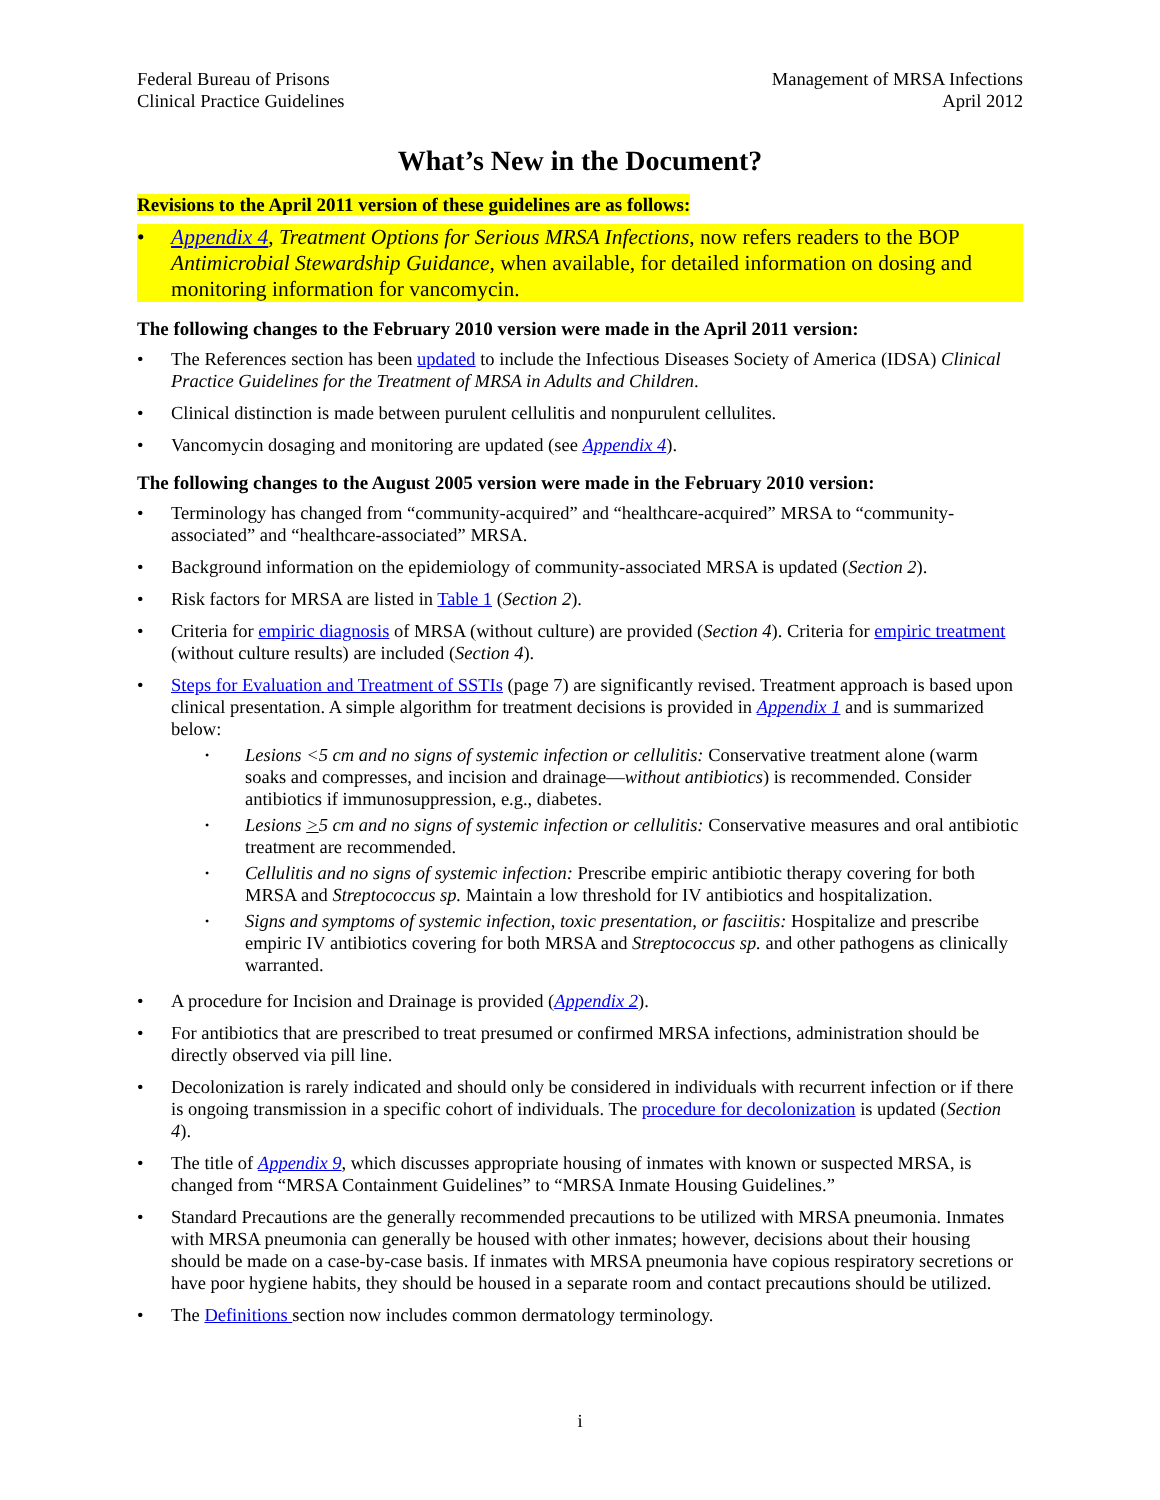Federal Bureau of Prisons
Clinical Practice Guidelines
Management of MRSA Infections
April 2012
What’s New in the Document?
Revisions to the April 2011 version of these guidelines are as follows:
• Appendix 4, Treatment Options for Serious MRSA Infections, now refers readers to the BOP Antimicrobial Stewardship Guidance, when available, for detailed information on dosing and monitoring information for vancomycin.
The following changes to the February 2010 version were made in the April 2011 version:
• The References section has been updated to include the Infectious Diseases Society of America (IDSA) Clinical Practice Guidelines for the Treatment of MRSA in Adults and Children.
• Clinical distinction is made between purulent cellulitis and nonpurulent cellulites.
• Vancomycin dosaging and monitoring are updated (see Appendix 4).
The following changes to the August 2005 version were made in the February 2010 version:
• Terminology has changed from “community-acquired” and “healthcare-acquired” MRSA to “community-associated” and “healthcare-associated” MRSA.
• Background information on the epidemiology of community-associated MRSA is updated (Section 2).
• Risk factors for MRSA are listed in Table 1 (Section 2).
• Criteria for empiric diagnosis of MRSA (without culture) are provided (Section 4). Criteria for empiric treatment (without culture results) are included (Section 4).
• Steps for Evaluation and Treatment of SSTIs (page 7) are significantly revised. Treatment approach is based upon clinical presentation. A simple algorithm for treatment decisions is provided in Appendix 1 and is summarized below:
• Lesions <5 cm and no signs of systemic infection or cellulitis: Conservative treatment alone (warm soaks and compresses, and incision and drainage—without antibiotics) is recommended. Consider antibiotics if immunosuppression, e.g., diabetes.
• Lesions >5 cm and no signs of systemic infection or cellulitis: Conservative measures and oral antibiotic treatment are recommended.
• Cellulitis and no signs of systemic infection: Prescribe empiric antibiotic therapy covering for both MRSA and Streptococcus sp. Maintain a low threshold for IV antibiotics and hospitalization.
• Signs and symptoms of systemic infection, toxic presentation, or fasciitis: Hospitalize and prescribe empiric IV antibiotics covering for both MRSA and Streptococcus sp. and other pathogens as clinically warranted.
• A procedure for Incision and Drainage is provided (Appendix 2).
• For antibiotics that are prescribed to treat presumed or confirmed MRSA infections, administration should be directly observed via pill line.
• Decolonization is rarely indicated and should only be considered in individuals with recurrent infection or if there is ongoing transmission in a specific cohort of individuals. The procedure for decolonization is updated (Section 4).
• The title of Appendix 9, which discusses appropriate housing of inmates with known or suspected MRSA, is changed from “MRSA Containment Guidelines” to “MRSA Inmate Housing Guidelines.”
• Standard Precautions are the generally recommended precautions to be utilized with MRSA pneumonia. Inmates with MRSA pneumonia can generally be housed with other inmates; however, decisions about their housing should be made on a case-by-case basis. If inmates with MRSA pneumonia have copious respiratory secretions or have poor hygiene habits, they should be housed in a separate room and contact precautions should be utilized.
• The Definitions section now includes common dermatology terminology.
i